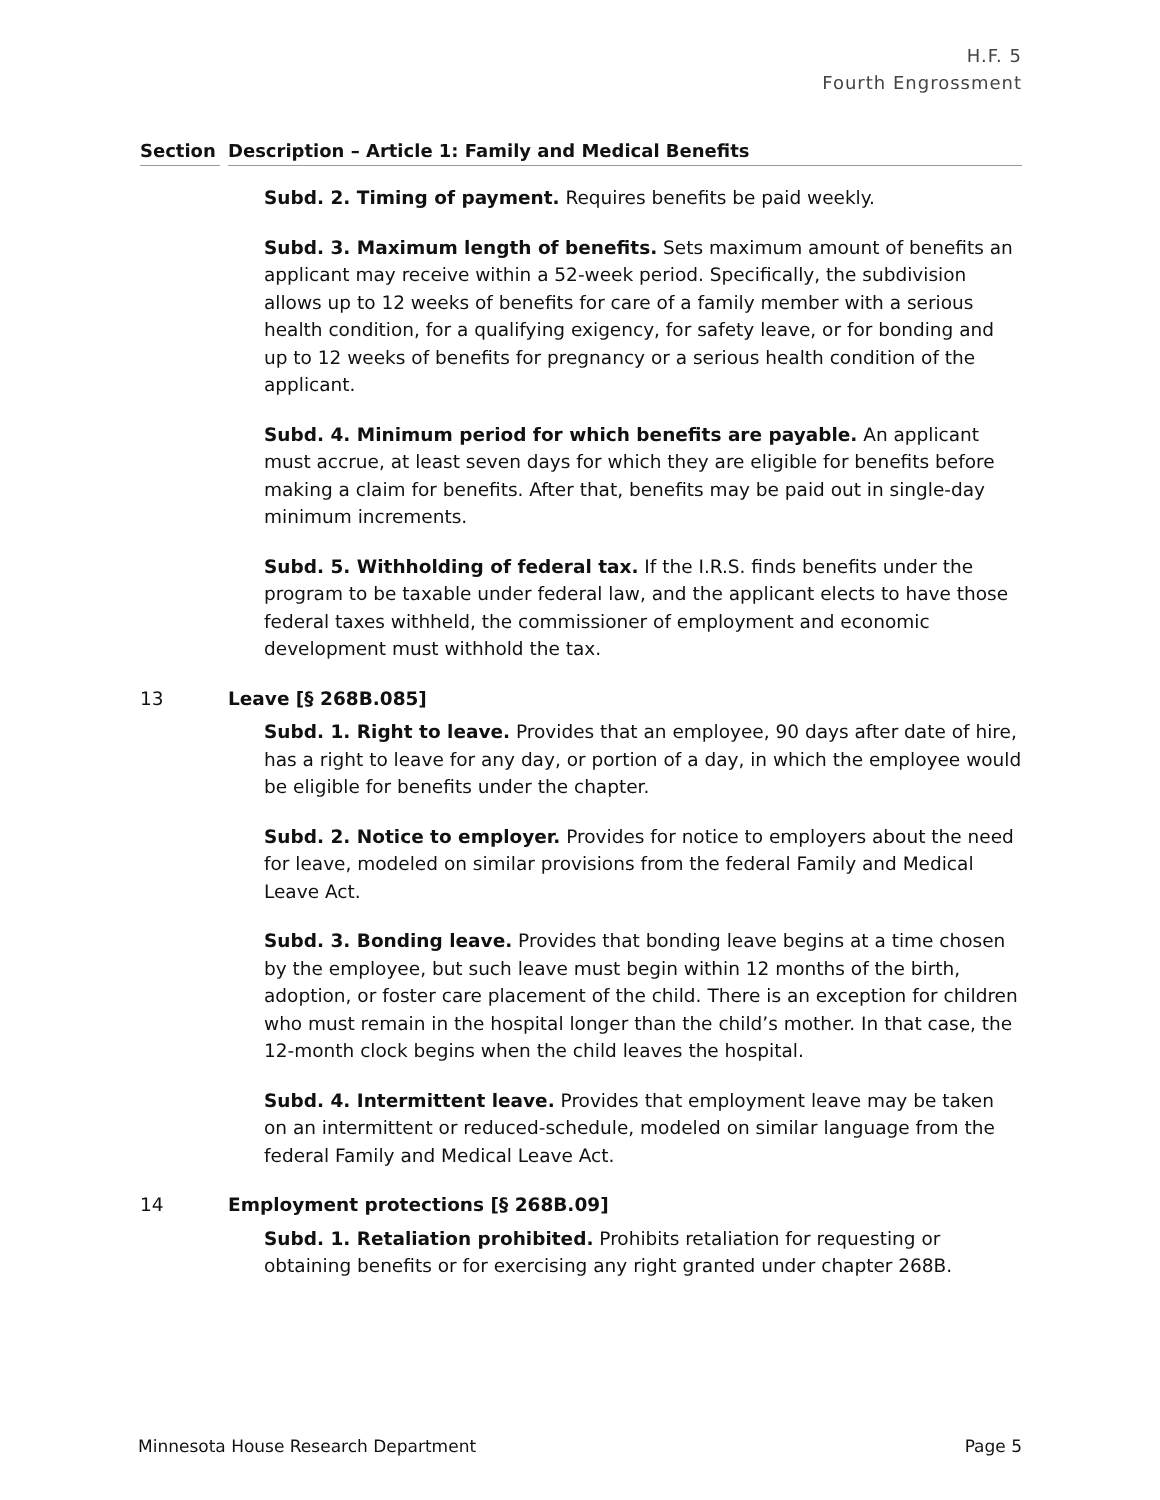H.F. 5
Fourth Engrossment
Section Description – Article 1: Family and Medical Benefits
Subd. 2. Timing of payment. Requires benefits be paid weekly.
Subd. 3. Maximum length of benefits. Sets maximum amount of benefits an applicant may receive within a 52-week period. Specifically, the subdivision allows up to 12 weeks of benefits for care of a family member with a serious health condition, for a qualifying exigency, for safety leave, or for bonding and up to 12 weeks of benefits for pregnancy or a serious health condition of the applicant.
Subd. 4. Minimum period for which benefits are payable. An applicant must accrue, at least seven days for which they are eligible for benefits before making a claim for benefits. After that, benefits may be paid out in single-day minimum increments.
Subd. 5. Withholding of federal tax. If the I.R.S. finds benefits under the program to be taxable under federal law, and the applicant elects to have those federal taxes withheld, the commissioner of employment and economic development must withhold the tax.
13 Leave [§ 268B.085]
Subd. 1. Right to leave. Provides that an employee, 90 days after date of hire, has a right to leave for any day, or portion of a day, in which the employee would be eligible for benefits under the chapter.
Subd. 2. Notice to employer. Provides for notice to employers about the need for leave, modeled on similar provisions from the federal Family and Medical Leave Act.
Subd. 3. Bonding leave. Provides that bonding leave begins at a time chosen by the employee, but such leave must begin within 12 months of the birth, adoption, or foster care placement of the child. There is an exception for children who must remain in the hospital longer than the child’s mother. In that case, the 12-month clock begins when the child leaves the hospital.
Subd. 4. Intermittent leave. Provides that employment leave may be taken on an intermittent or reduced-schedule, modeled on similar language from the federal Family and Medical Leave Act.
14 Employment protections [§ 268B.09]
Subd. 1. Retaliation prohibited. Prohibits retaliation for requesting or obtaining benefits or for exercising any right granted under chapter 268B.
Minnesota House Research Department Page 5